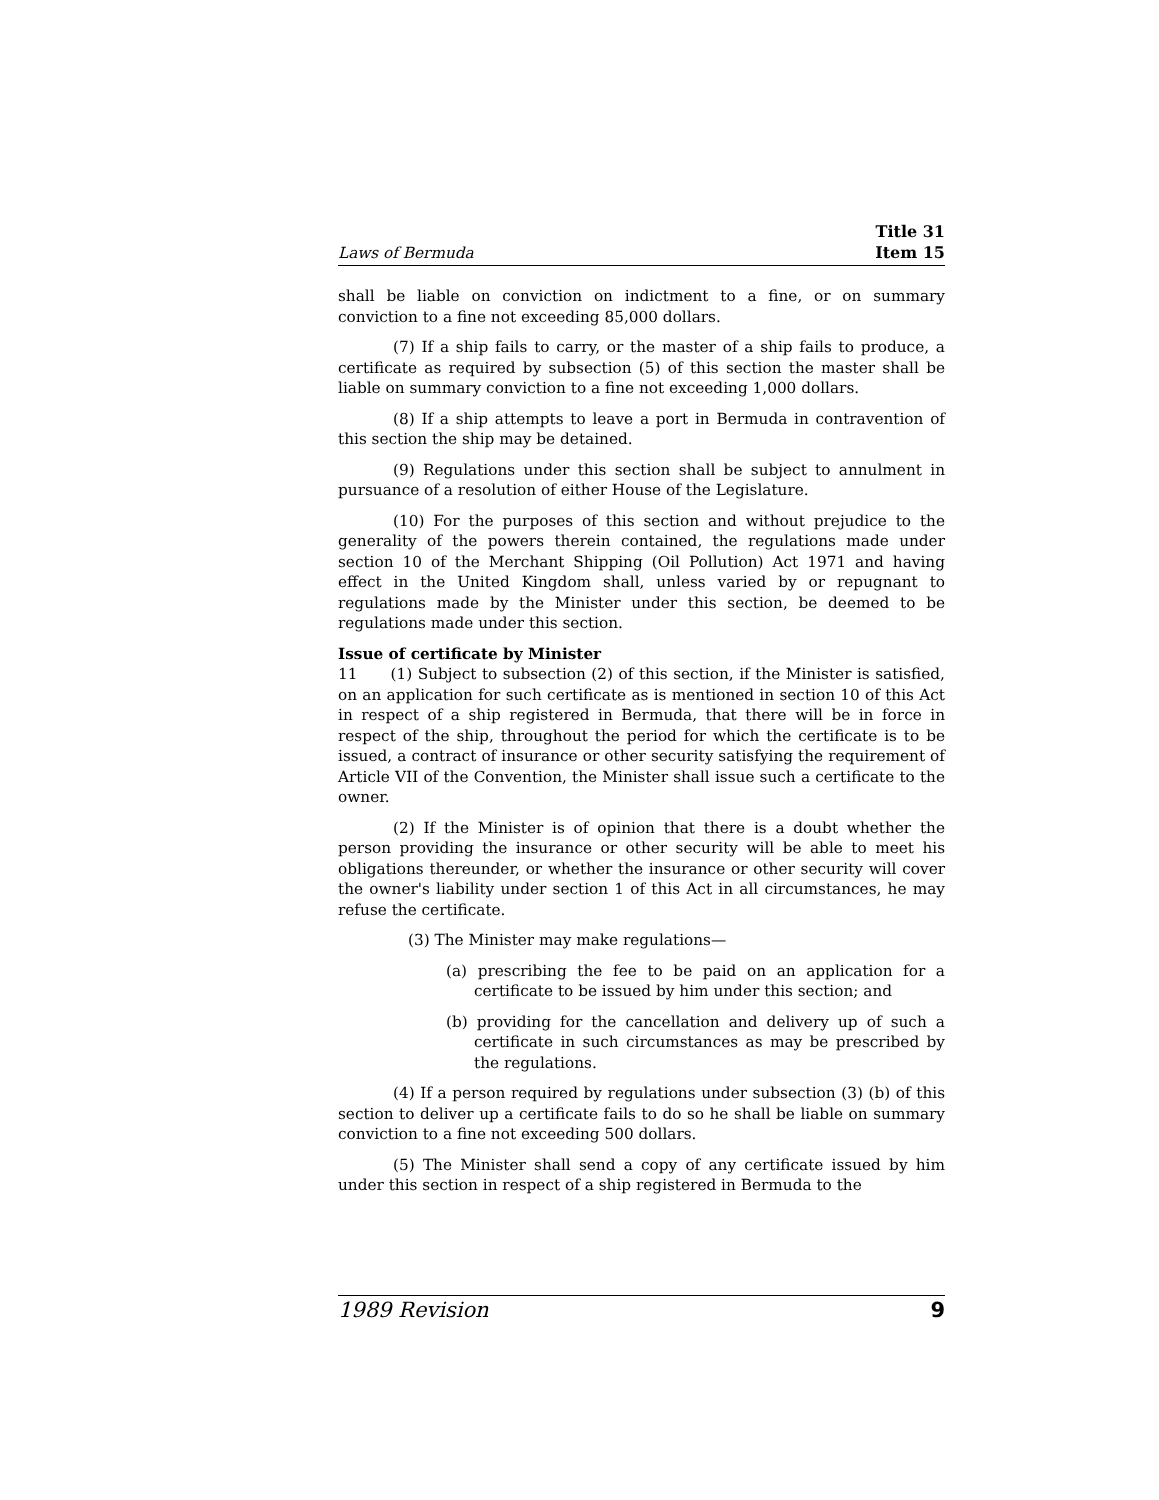Laws of Bermuda Title 31
Item 15
shall be liable on conviction on indictment to a fine, or on summary conviction to a fine not exceeding 85,000 dollars.
(7) If a ship fails to carry, or the master of a ship fails to produce, a certificate as required by subsection (5) of this section the master shall be liable on summary conviction to a fine not exceeding 1,000 dollars.
(8) If a ship attempts to leave a port in Bermuda in contravention of this section the ship may be detained.
(9) Regulations under this section shall be subject to annulment in pursuance of a resolution of either House of the Legislature.
(10) For the purposes of this section and without prejudice to the generality of the powers therein contained, the regulations made under section 10 of the Merchant Shipping (Oil Pollution) Act 1971 and having effect in the United Kingdom shall, unless varied by or repugnant to regulations made by the Minister under this section, be deemed to be regulations made under this section.
Issue of certificate by Minister
11 (1) Subject to subsection (2) of this section, if the Minister is satisfied, on an application for such certificate as is mentioned in section 10 of this Act in respect of a ship registered in Bermuda, that there will be in force in respect of the ship, throughout the period for which the certificate is to be issued, a contract of insurance or other security satisfying the requirement of Article VII of the Convention, the Minister shall issue such a certificate to the owner.
(2) If the Minister is of opinion that there is a doubt whether the person providing the insurance or other security will be able to meet his obligations thereunder, or whether the insurance or other security will cover the owner's liability under section 1 of this Act in all circumstances, he may refuse the certificate.
(3) The Minister may make regulations—
(a) prescribing the fee to be paid on an application for a certificate to be issued by him under this section; and
(b) providing for the cancellation and delivery up of such a certificate in such circumstances as may be prescribed by the regulations.
(4) If a person required by regulations under subsection (3) (b) of this section to deliver up a certificate fails to do so he shall be liable on summary conviction to a fine not exceeding 500 dollars.
(5) The Minister shall send a copy of any certificate issued by him under this section in respect of a ship registered in Bermuda to the
1989 Revision 9